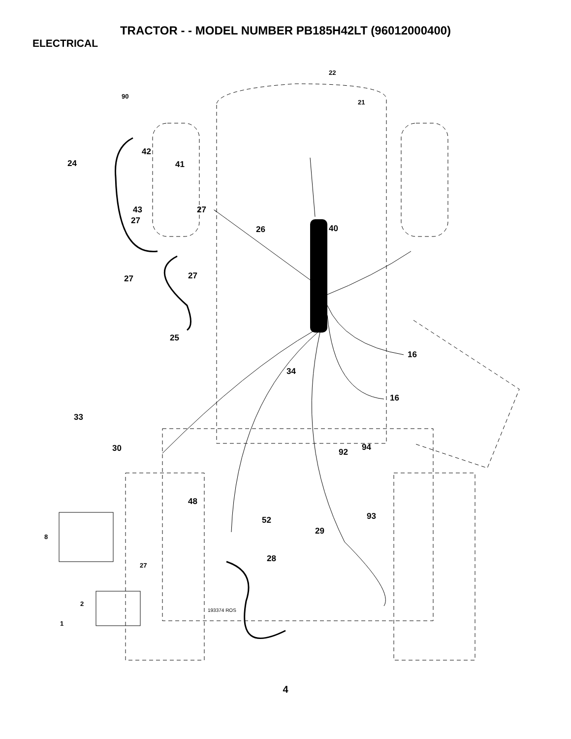TRACTOR - - MODEL NUMBER PB185H42LT (96012000400)
ELECTRICAL
22
21
90
42
24 41
43 27
27
26 40
27 27
25
16
34
16
33
30 92 94
48
52 93
8
29
28
27
2
193374 ROS
1
4